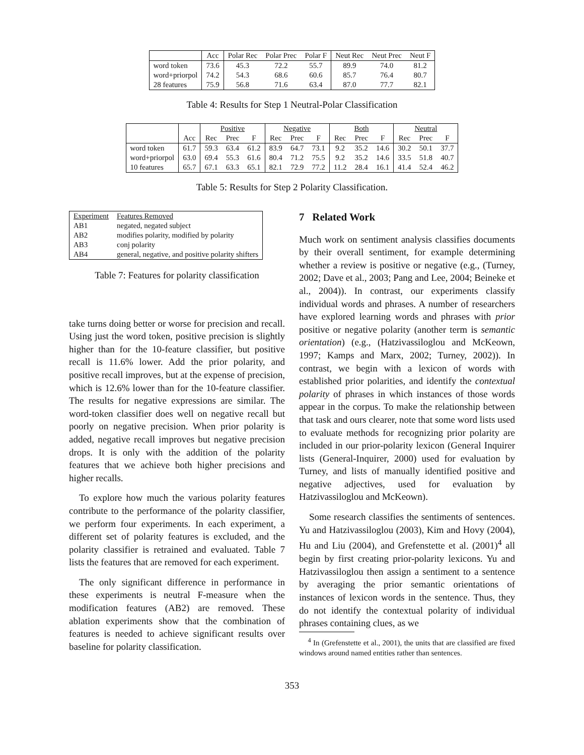| | Acc | Polar Rec | Polar Prec | Polar F | Neut Rec | Neut Prec | Neut F |
| --- | --- | --- | --- | --- | --- | --- | --- |
| word token | 73.6 | 45.3 | 72.2 | 55.7 | 89.9 | 74.0 | 81.2 |
| word+priorpol | 74.2 | 54.3 | 68.6 | 60.6 | 85.7 | 76.4 | 80.7 |
| 28 features | 75.9 | 56.8 | 71.6 | 63.4 | 87.0 | 77.7 | 82.1 |
Table 4: Results for Step 1 Neutral-Polar Classification
| | | Positive | | | Negative | | | Both | | | Neutral | | |
| --- | --- | --- | --- | --- | --- | --- | --- | --- | --- | --- | --- | --- | --- |
| | Acc | Rec | Prec | F | Rec | Prec | F | Rec | Prec | F | Rec | Prec | F |
| word token | 61.7 | 59.3 | 63.4 | 61.2 | 83.9 | 64.7 | 73.1 | 9.2 | 35.2 | 14.6 | 30.2 | 50.1 | 37.7 |
| word+priorpol | 63.0 | 69.4 | 55.3 | 61.6 | 80.4 | 71.2 | 75.5 | 9.2 | 35.2 | 14.6 | 33.5 | 51.8 | 40.7 |
| 10 features | 65.7 | 67.1 | 63.3 | 65.1 | 82.1 | 72.9 | 77.2 | 11.2 | 28.4 | 16.1 | 41.4 | 52.4 | 46.2 |
Table 5: Results for Step 2 Polarity Classification.
| Experiment | Features Removed |
| AB1 | negated, negated subject |
| AB2 | modifies polarity, modified by polarity |
| AB3 | conj polarity |
| AB4 | general, negative, and positive polarity shifters |
Table 7: Features for polarity classification
take turns doing better or worse for precision and recall. Using just the word token, positive precision is slightly higher than for the 10-feature classifier, but positive recall is 11.6% lower. Add the prior polarity, and positive recall improves, but at the expense of precision, which is 12.6% lower than for the 10-feature classifier. The results for negative expressions are similar. The word-token classifier does well on negative recall but poorly on negative precision. When prior polarity is added, negative recall improves but negative precision drops. It is only with the addition of the polarity features that we achieve both higher precisions and higher recalls.
To explore how much the various polarity features contribute to the performance of the polarity classifier, we perform four experiments. In each experiment, a different set of polarity features is excluded, and the polarity classifier is retrained and evaluated. Table 7 lists the features that are removed for each experiment.
The only significant difference in performance in these experiments is neutral F-measure when the modification features (AB2) are removed. These ablation experiments show that the combination of features is needed to achieve significant results over baseline for polarity classification.
7 Related Work
Much work on sentiment analysis classifies documents by their overall sentiment, for example determining whether a review is positive or negative (e.g., (Turney, 2002; Dave et al., 2003; Pang and Lee, 2004; Beineke et al., 2004)). In contrast, our experiments classify individual words and phrases. A number of researchers have explored learning words and phrases with prior positive or negative polarity (another term is semantic orientation) (e.g., (Hatzivassiloglou and McKeown, 1997; Kamps and Marx, 2002; Turney, 2002)). In contrast, we begin with a lexicon of words with established prior polarities, and identify the contextual polarity of phrases in which instances of those words appear in the corpus. To make the relationship between that task and ours clearer, note that some word lists used to evaluate methods for recognizing prior polarity are included in our prior-polarity lexicon (General Inquirer lists (General-Inquirer, 2000) used for evaluation by Turney, and lists of manually identified positive and negative adjectives, used for evaluation by Hatzivassiloglou and McKeown).
Some research classifies the sentiments of sentences. Yu and Hatzivassiloglou (2003), Kim and Hovy (2004), Hu and Liu (2004), and Grefenstette et al. (2001)<sup>4</sup> all begin by first creating prior-polarity lexicons. Yu and Hatzivassiloglou then assign a sentiment to a sentence by averaging the prior semantic orientations of instances of lexicon words in the sentence. Thus, they do not identify the contextual polarity of individual phrases containing clues, as we
<sup>4</sup> In (Grefenstette et al., 2001), the units that are classified are fixed windows around named entities rather than sentences.
353